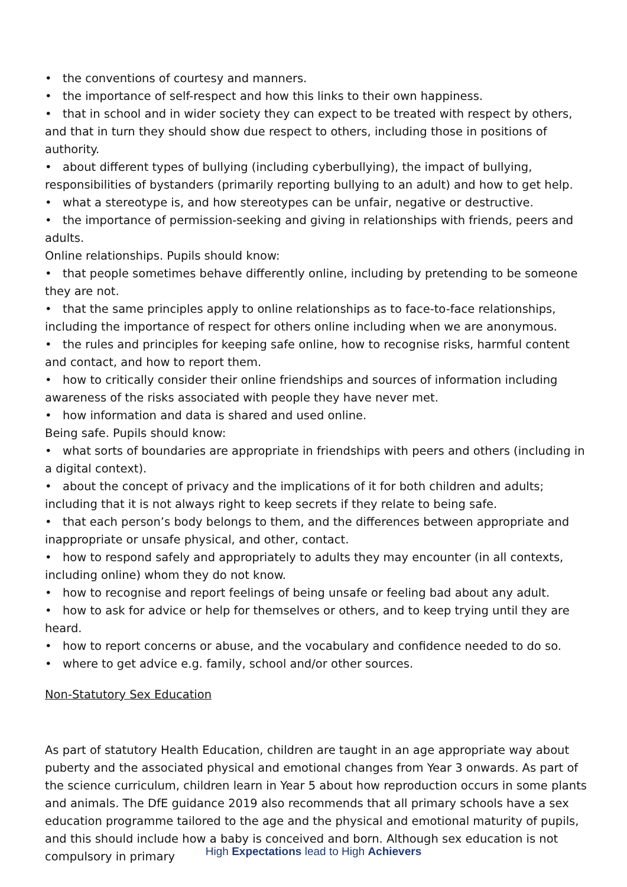• the conventions of courtesy and manners.
• the importance of self-respect and how this links to their own happiness.
• that in school and in wider society they can expect to be treated with respect by others, and that in turn they should show due respect to others, including those in positions of authority.
• about different types of bullying (including cyberbullying), the impact of bullying, responsibilities of bystanders (primarily reporting bullying to an adult) and how to get help.
• what a stereotype is, and how stereotypes can be unfair, negative or destructive.
• the importance of permission-seeking and giving in relationships with friends, peers and adults.
Online relationships. Pupils should know:
• that people sometimes behave differently online, including by pretending to be someone they are not.
• that the same principles apply to online relationships as to face-to-face relationships, including the importance of respect for others online including when we are anonymous.
• the rules and principles for keeping safe online, how to recognise risks, harmful content and contact, and how to report them.
• how to critically consider their online friendships and sources of information including awareness of the risks associated with people they have never met.
• how information and data is shared and used online.
Being safe. Pupils should know:
• what sorts of boundaries are appropriate in friendships with peers and others (including in a digital context).
• about the concept of privacy and the implications of it for both children and adults; including that it is not always right to keep secrets if they relate to being safe.
• that each person’s body belongs to them, and the differences between appropriate and inappropriate or unsafe physical, and other, contact.
• how to respond safely and appropriately to adults they may encounter (in all contexts, including online) whom they do not know.
• how to recognise and report feelings of being unsafe or feeling bad about any adult.
• how to ask for advice or help for themselves or others, and to keep trying until they are heard.
• how to report concerns or abuse, and the vocabulary and confidence needed to do so.
• where to get advice e.g. family, school and/or other sources.
Non-Statutory Sex Education
As part of statutory Health Education, children are taught in an age appropriate way about puberty and the associated physical and emotional changes from Year 3 onwards. As part of the science curriculum, children learn in Year 5 about how reproduction occurs in some plants and animals. The DfE guidance 2019 also recommends that all primary schools have a sex education programme tailored to the age and the physical and emotional maturity of pupils, and this should include how a baby is conceived and born. Although sex education is not compulsory in primary
High Expectations lead to High Achievers